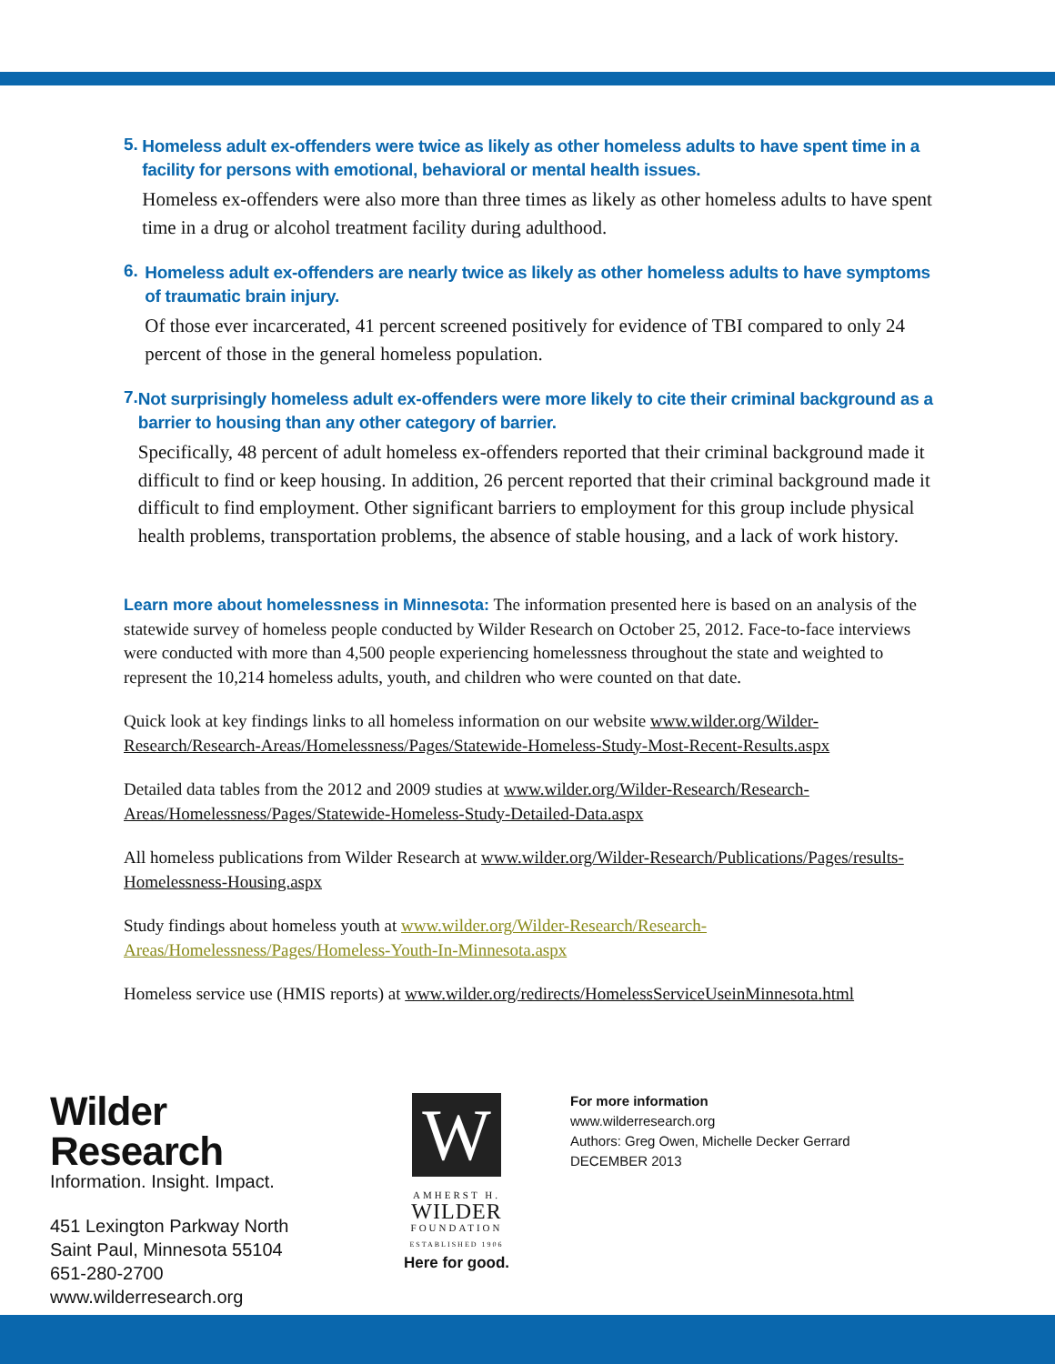5.
Homeless adult ex-offenders were twice as likely as other homeless adults to have spent time in a facility for persons with emotional, behavioral or mental health issues.
Homeless ex-offenders were also more than three times as likely as other homeless adults to have spent time in a drug or alcohol treatment facility during adulthood.
6.
Homeless adult ex-offenders are nearly twice as likely as other homeless adults to have symptoms of traumatic brain injury.
Of those ever incarcerated, 41 percent screened positively for evidence of TBI compared to only 24 percent of those in the general homeless population.
7.
Not surprisingly homeless adult ex-offenders were more likely to cite their criminal background as a barrier to housing than any other category of barrier.
Specifically, 48 percent of adult homeless ex-offenders reported that their criminal background made it difficult to find or keep housing. In addition, 26 percent reported that their criminal background made it difficult to find employment. Other significant barriers to employment for this group include physical health problems, transportation problems, the absence of stable housing, and a lack of work history.
Learn more about homelessness in Minnesota: The information presented here is based on an analysis of the statewide survey of homeless people conducted by Wilder Research on October 25, 2012. Face-to-face interviews were conducted with more than 4,500 people experiencing homelessness throughout the state and weighted to represent the 10,214 homeless adults, youth, and children who were counted on that date.
Quick look at key findings links to all homeless information on our website www.wilder.org/Wilder-Research/Research-Areas/Homelessness/Pages/Statewide-Homeless-Study-Most-Recent-Results.aspx
Detailed data tables from the 2012 and 2009 studies at www.wilder.org/Wilder-Research/Research-Areas/Homelessness/Pages/Statewide-Homeless-Study-Detailed-Data.aspx
All homeless publications from Wilder Research at www.wilder.org/Wilder-Research/Publications/Pages/results-Homelessness-Housing.aspx
Study findings about homeless youth at www.wilder.org/Wilder-Research/Research-Areas/Homelessness/Pages/Homeless-Youth-In-Minnesota.aspx
Homeless service use (HMIS reports) at www.wilder.org/redirects/HomelessServiceUseinMinnesota.html
Wilder
Research
Information. Insight. Impact.
451 Lexington Parkway North
Saint Paul, Minnesota 55104
651-280-2700
www.wilderresearch.org
W
AMHERST H.
WILDER
FOUNDATION
ESTABLISHED 1906
Here for good.
For more information
www.wilderresearch.org
Authors: Greg Owen, Michelle Decker Gerrard
DECEMBER 2013